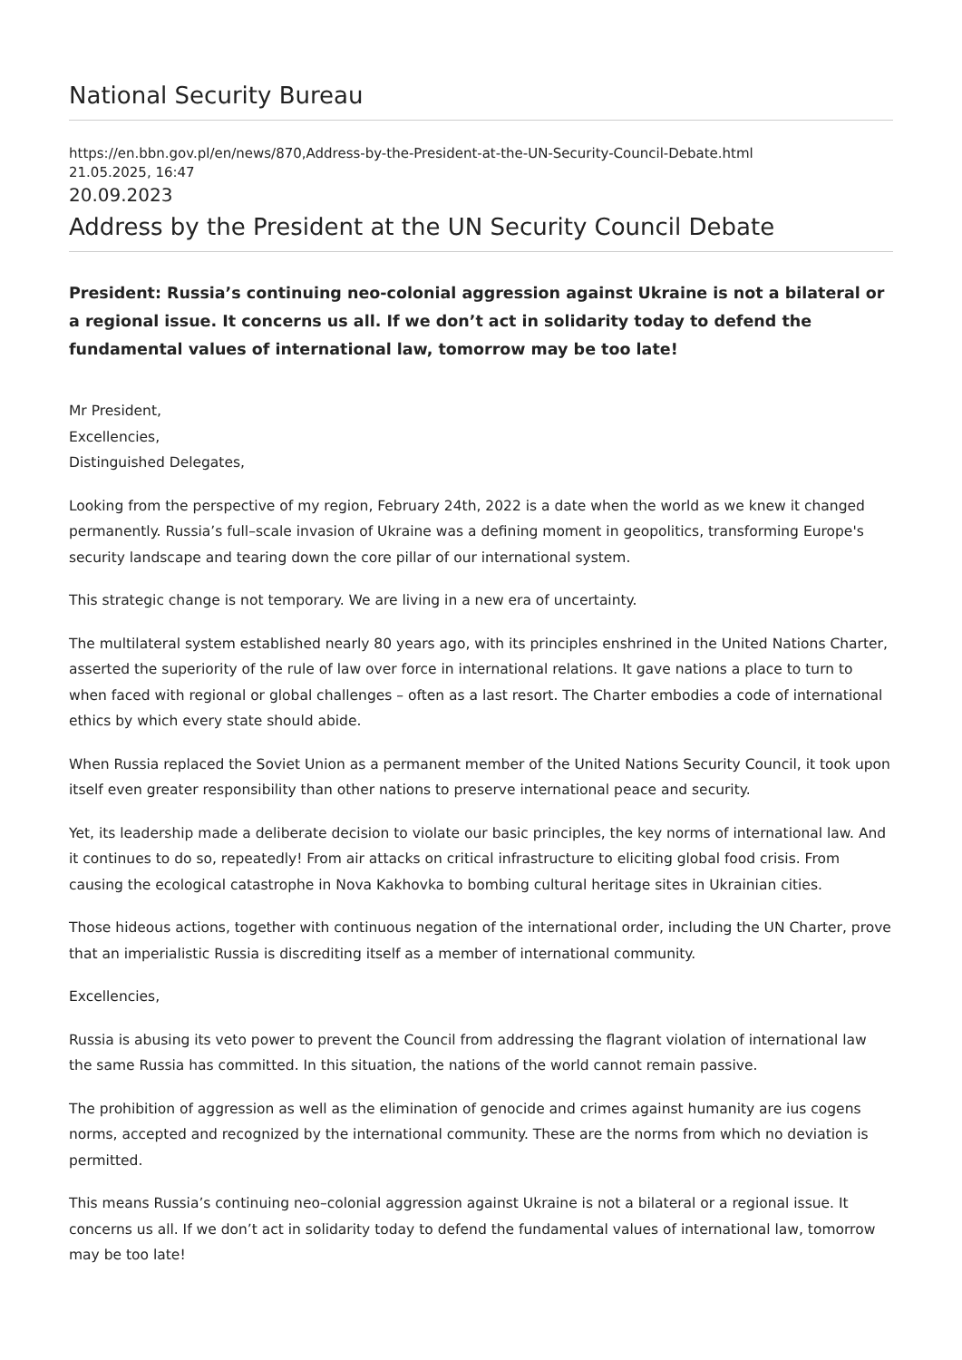National Security Bureau
https://en.bbn.gov.pl/en/news/870,Address-by-the-President-at-the-UN-Security-Council-Debate.html
21.05.2025, 16:47
20.09.2023
Address by the President at the UN Security Council Debate
President: Russia’s continuing neo-colonial aggression against Ukraine is not a bilateral or a regional issue. It concerns us all. If we don’t act in solidarity today to defend the fundamental values of international law, tomorrow may be too late!
Mr President,
Excellencies,
Distinguished Delegates,
Looking from the perspective of my region, February 24th, 2022 is a date when the world as we knew it changed permanently. Russia’s full–scale invasion of Ukraine was a defining moment in geopolitics, transforming Europe's security landscape and tearing down the core pillar of our international system.
This strategic change is not temporary. We are living in a new era of uncertainty.
The multilateral system established nearly 80 years ago, with its principles enshrined in the United Nations Charter, asserted the superiority of the rule of law over force in international relations. It gave nations a place to turn to when faced with regional or global challenges – often as a last resort. The Charter embodies a code of international ethics by which every state should abide.
When Russia replaced the Soviet Union as a permanent member of the United Nations Security Council, it took upon itself even greater responsibility than other nations to preserve international peace and security.
Yet, its leadership made a deliberate decision to violate our basic principles, the key norms of international law. And it continues to do so, repeatedly! From air attacks on critical infrastructure to eliciting global food crisis. From causing the ecological catastrophe in Nova Kakhovka to bombing cultural heritage sites in Ukrainian cities.
Those hideous actions, together with continuous negation of the international order, including the UN Charter, prove that an imperialistic Russia is discrediting itself as a member of international community.
Excellencies,
Russia is abusing its veto power to prevent the Council from addressing the flagrant violation of international law the same Russia has committed. In this situation, the nations of the world cannot remain passive.
The prohibition of aggression as well as the elimination of genocide and crimes against humanity are ius cogens norms, accepted and recognized by the international community. These are the norms from which no deviation is permitted.
This means Russia’s continuing neo–colonial aggression against Ukraine is not a bilateral or a regional issue. It concerns us all. If we don’t act in solidarity today to defend the fundamental values of international law, tomorrow may be too late!